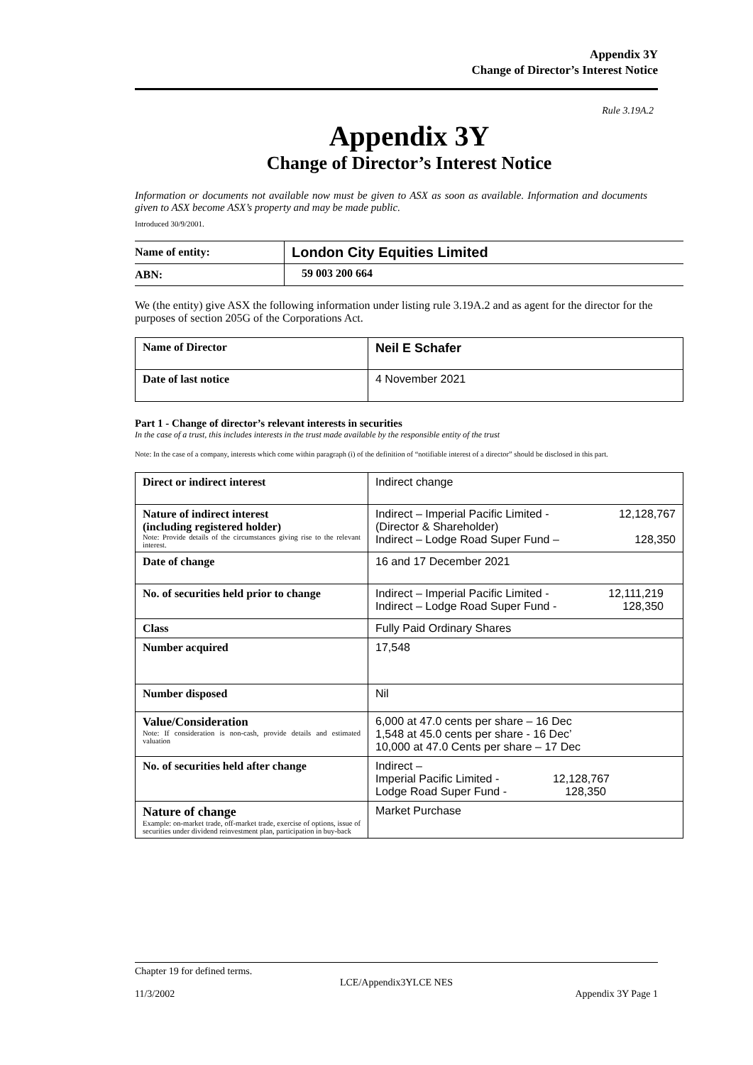Appendix 3Y
Change of Director’s Interest Notice
Rule 3.19A.2
Appendix 3Y
Change of Director’s Interest Notice
Information or documents not available now must be given to ASX as soon as available. Information and documents given to ASX become ASX’s property and may be made public.
Introduced 30/9/2001.
| Name of entity: | London City Equities Limited |
| ABN: | 59 003 200 664 |
We (the entity) give ASX the following information under listing rule 3.19A.2 and as agent for the director for the purposes of section 205G of the Corporations Act.
| Name of Director | Neil E Schafer |
| Date of last notice | 4 November 2021 |
Part 1 - Change of director’s relevant interests in securities
In the case of a trust, this includes interests in the trust made available by the responsible entity of the trust
Note: In the case of a company, interests which come within paragraph (i) of the definition of “notifiable interest of a director” should be disclosed in this part.
| Direct or indirect interest | Indirect change |
| Nature of indirect interest (including registered holder) Note: Provide details of the circumstances giving rise to the relevant interest. | Indirect – Imperial Pacific Limited - (Director & Shareholder) 12,128,767 Indirect – Lodge Road Super Fund – 128,350 |
| Date of change | 16 and 17 December 2021 |
| No. of securities held prior to change | Indirect – Imperial Pacific Limited - 12,111,219 Indirect – Lodge Road Super Fund - 128,350 |
| Class | Fully Paid Ordinary Shares |
| Number acquired | 17,548 |
| Number disposed | Nil |
| Value/Consideration Note: If consideration is non-cash, provide details and estimated valuation | 6,000 at 47.0 cents per share – 16 Dec 1,548 at 45.0 cents per share - 16 Dec’ 10,000 at 47.0 Cents per share – 17 Dec |
| No. of securities held after change | Indirect – Imperial Pacific Limited - 12,128,767 Lodge Road Super Fund - 128,350 |
| Nature of change Example: on-market trade, off-market trade, exercise of options, issue of securities under dividend reinvestment plan, participation in buy-back | Market Purchase |
Chapter 19 for defined terms.
LCE/Appendix3YLCE NES
11/3/2002 Appendix 3Y Page 1